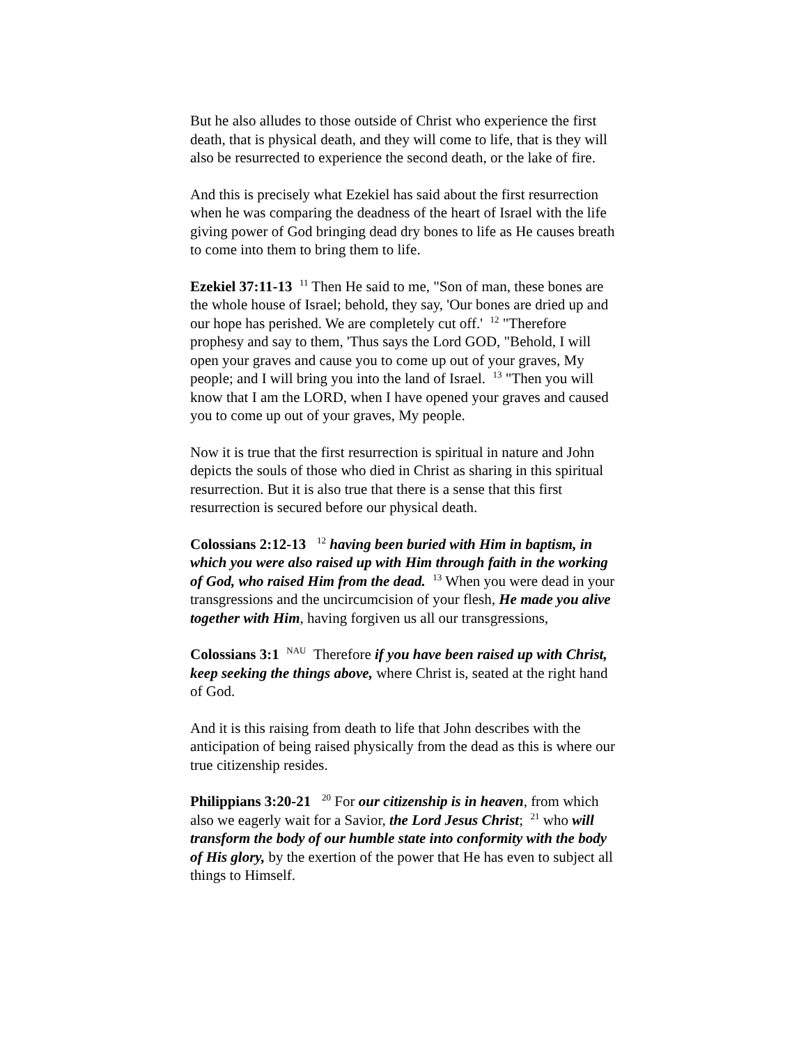But he also alludes to those outside of Christ who experience the first death, that is physical death, and they will come to life, that is they will also be resurrected to experience the second death, or the lake of fire.
And this is precisely what Ezekiel has said about the first resurrection when he was comparing the deadness of the heart of Israel with the life giving power of God bringing dead dry bones to life as He causes breath to come into them to bring them to life.
Ezekiel 37:11-13 <sup>11</sup> Then He said to me, "Son of man, these bones are the whole house of Israel; behold, they say, 'Our bones are dried up and our hope has perished. We are completely cut off.' <sup>12</sup> "Therefore prophesy and say to them, 'Thus says the Lord GOD, "Behold, I will open your graves and cause you to come up out of your graves, My people; and I will bring you into the land of Israel. <sup>13</sup> "Then you will know that I am the LORD, when I have opened your graves and caused you to come up out of your graves, My people.
Now it is true that the first resurrection is spiritual in nature and John depicts the souls of those who died in Christ as sharing in this spiritual resurrection. But it is also true that there is a sense that this first resurrection is secured before our physical death.
Colossians 2:12-13 <sup>12</sup> having been buried with Him in baptism, in which you were also raised up with Him through faith in the working of God, who raised Him from the dead. <sup>13</sup> When you were dead in your transgressions and the uncircumcision of your flesh, He made you alive together with Him, having forgiven us all our transgressions,
Colossians 3:1 <sup>NAU</sup> Therefore if you have been raised up with Christ, keep seeking the things above, where Christ is, seated at the right hand of God.
And it is this raising from death to life that John describes with the anticipation of being raised physically from the dead as this is where our true citizenship resides.
Philippians 3:20-21 <sup>20</sup> For our citizenship is in heaven, from which also we eagerly wait for a Savior, the Lord Jesus Christ; <sup>21</sup> who will transform the body of our humble state into conformity with the body of His glory, by the exertion of the power that He has even to subject all things to Himself.